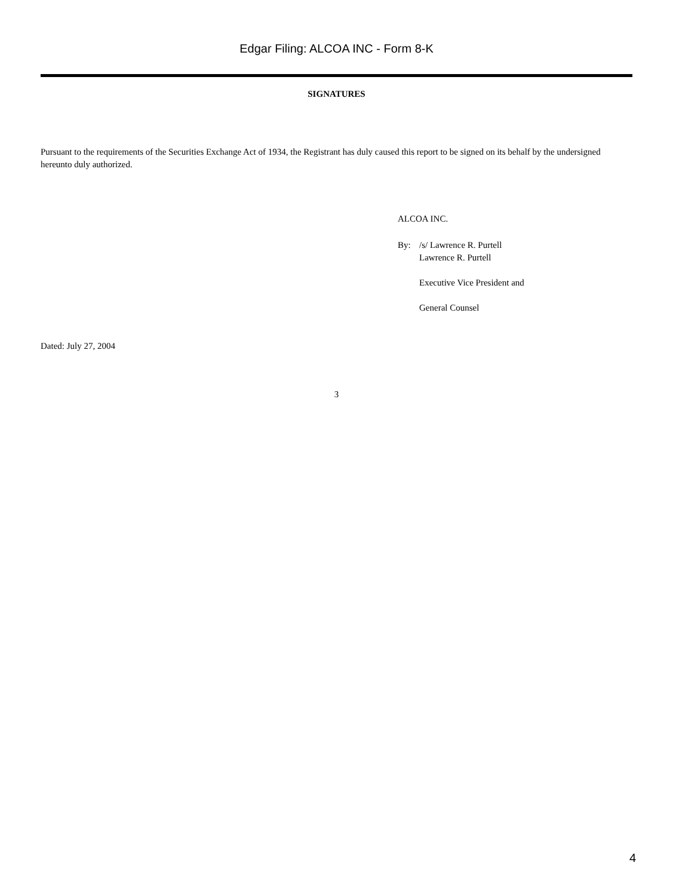Edgar Filing: ALCOA INC - Form 8-K
SIGNATURES
Pursuant to the requirements of the Securities Exchange Act of 1934, the Registrant has duly caused this report to be signed on its behalf by the undersigned hereunto duly authorized.
ALCOA INC.
By: /s/ Lawrence R. Purtell
Lawrence R. Purtell
Executive Vice President and
General Counsel
Dated: July 27, 2004
3
4